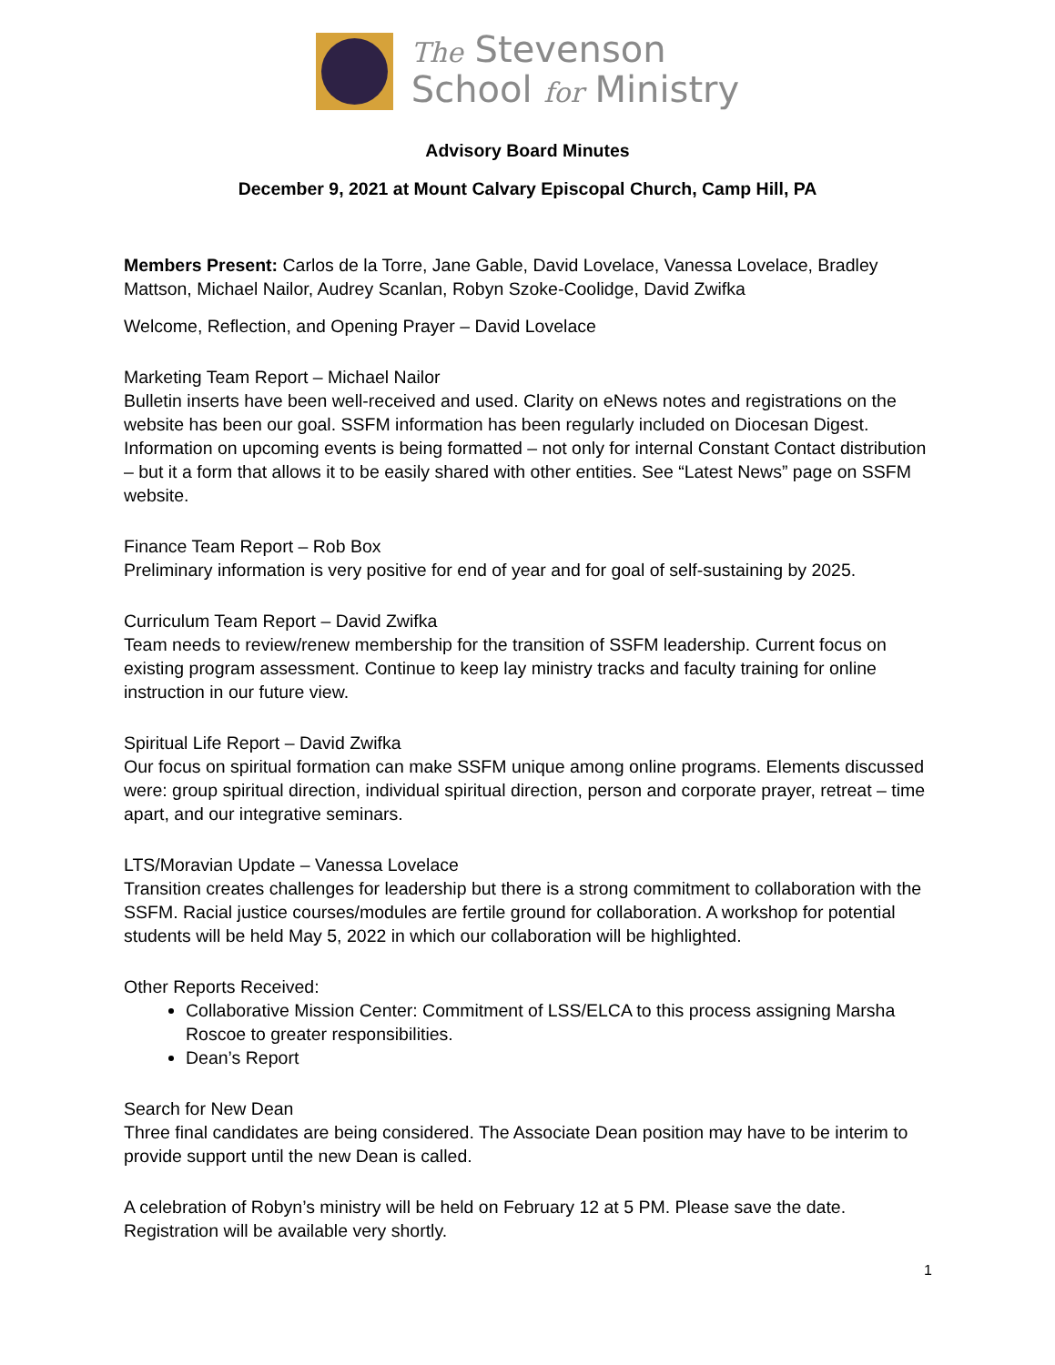The Stevenson
School for Ministry
Advisory Board Minutes
December 9, 2021 at Mount Calvary Episcopal Church, Camp Hill, PA
Members Present: Carlos de la Torre, Jane Gable, David Lovelace, Vanessa Lovelace, Bradley Mattson, Michael Nailor, Audrey Scanlan, Robyn Szoke-Coolidge, David Zwifka
Welcome, Reflection, and Opening Prayer – David Lovelace
Marketing Team Report – Michael Nailor
Bulletin inserts have been well-received and used. Clarity on eNews notes and registrations on the website has been our goal. SSFM information has been regularly included on Diocesan Digest. Information on upcoming events is being formatted – not only for internal Constant Contact distribution – but it a form that allows it to be easily shared with other entities. See “Latest News” page on SSFM website.
Finance Team Report – Rob Box
Preliminary information is very positive for end of year and for goal of self-sustaining by 2025.
Curriculum Team Report – David Zwifka
Team needs to review/renew membership for the transition of SSFM leadership. Current focus on existing program assessment. Continue to keep lay ministry tracks and faculty training for online instruction in our future view.
Spiritual Life Report – David Zwifka
Our focus on spiritual formation can make SSFM unique among online programs. Elements discussed were: group spiritual direction, individual spiritual direction, person and corporate prayer, retreat – time apart, and our integrative seminars.
LTS/Moravian Update – Vanessa Lovelace
Transition creates challenges for leadership but there is a strong commitment to collaboration with the SSFM. Racial justice courses/modules are fertile ground for collaboration. A workshop for potential students will be held May 5, 2022 in which our collaboration will be highlighted.
Other Reports Received:
Collaborative Mission Center: Commitment of LSS/ELCA to this process assigning Marsha Roscoe to greater responsibilities.
Dean’s Report
Search for New Dean
Three final candidates are being considered. The Associate Dean position may have to be interim to provide support until the new Dean is called.
A celebration of Robyn’s ministry will be held on February 12 at 5 PM. Please save the date. Registration will be available very shortly.
1